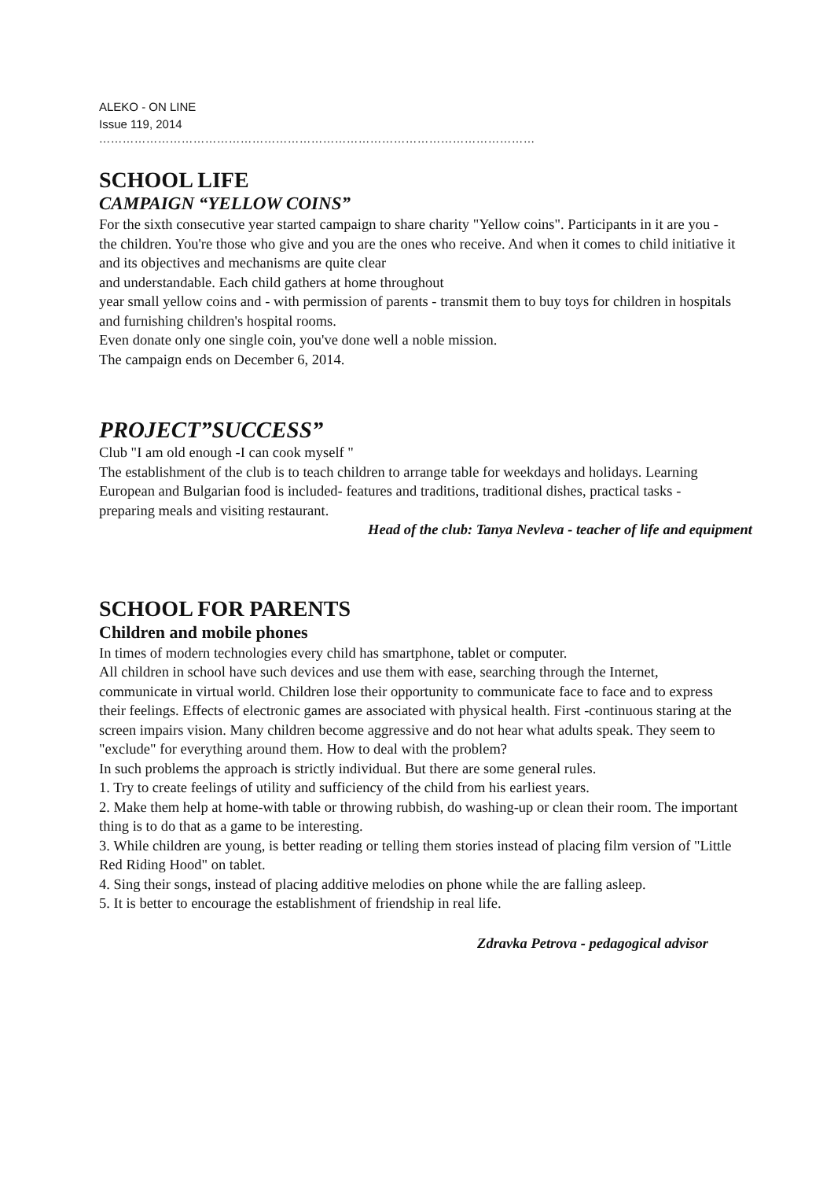ALEKO - ON LINE
Issue 119, 2014
…………………………………………………………………………………………………
SCHOOL LIFE
CAMPAIGN “YELLOW COINS”
For the sixth consecutive year started campaign to share charity "Yellow coins". Participants in it are you - the children. You're those who give and you are the ones who receive. And when it comes to child initiative it and its objectives and mechanisms are quite clear
and understandable. Each child gathers at home throughout
year small yellow coins and - with permission of parents - transmit them to buy toys for children in hospitals and furnishing children's hospital rooms.
Even donate only one single coin, you've done well a noble mission.
The campaign ends on December 6, 2014.
PROJECT”SUCCESS”
Club "I am old enough -I can cook myself "
The establishment of the club is to teach children to arrange table for weekdays and holidays. Learning European and Bulgarian food is included- features and traditions, traditional dishes, practical tasks - preparing meals and visiting restaurant.
Head of the club: Tanya Nevleva - teacher of life and equipment
SCHOOL FOR PARENTS
Children and mobile phones
In times of modern technologies every child has smartphone, tablet or computer.
All children in school have such devices and use them with ease, searching through the Internet, communicate in virtual world. Children lose their opportunity to communicate face to face and to express their feelings. Effects of electronic games are associated with physical health. First -continuous staring at the screen impairs vision. Many children become aggressive and do not hear what adults speak. They seem to "exclude" for everything around them. How to deal with the problem?
In such problems the approach is strictly individual. But there are some general rules.
1. Try to create feelings of utility and sufficiency of the child from his earliest years.
2. Make them help at home-with table or throwing rubbish, do washing-up or clean their room. The important thing is to do that as a game to be interesting.
3. While children are young, is better reading or telling them stories instead of placing film version of "Little Red Riding Hood" on tablet.
4. Sing their songs, instead of placing additive melodies on phone while the are falling asleep.
5. It is better to encourage the establishment of friendship in real life.
Zdravka Petrova - pedagogical advisor